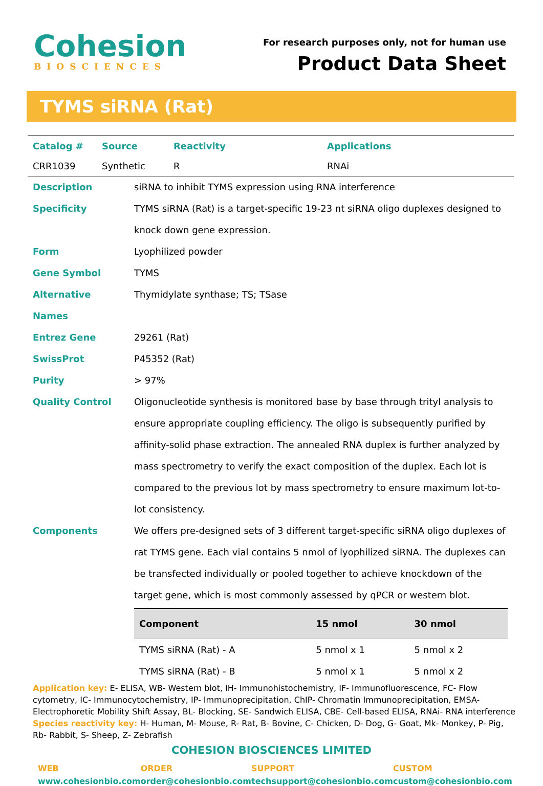Cohesion
BIOSCIENCES
For research purposes only, not for human use
Product Data Sheet
TYMS siRNA (Rat)
| Catalog # | Source | Reactivity | Applications |
| --- | --- | --- | --- |
| CRR1039 | Synthetic | R | RNAi |
| Description | siRNA to inhibit TYMS expression using RNA interference |
| Specificity | TYMS siRNA (Rat) is a target-specific 19-23 nt siRNA oligo duplexes designed to knock down gene expression. |
| Form | Lyophilized powder |
| Gene Symbol | TYMS |
| Alternative Names | Thymidylate synthase; TS; TSase |
| Entrez Gene | 29261 (Rat) |
| SwissProt | P45352 (Rat) |
| Purity | > 97% |
| Quality Control | Oligonucleotide synthesis is monitored base by base through trityl analysis to ensure appropriate coupling efficiency. The oligo is subsequently purified by affinity-solid phase extraction. The annealed RNA duplex is further analyzed by mass spectrometry to verify the exact composition of the duplex. Each lot is compared to the previous lot by mass spectrometry to ensure maximum lot-to-lot consistency. |
| Components | We offers pre-designed sets of 3 different target-specific siRNA oligo duplexes of rat TYMS gene. Each vial contains 5 nmol of lyophilized siRNA. The duplexes can be transfected individually or pooled together to achieve knockdown of the target gene, which is most commonly assessed by qPCR or western blot. / Component / 15 nmol / 30 nmol / / --- / --- / --- / / TYMS siRNA (Rat) - A / 5 nmol x 1 / 5 nmol x 2 / / TYMS siRNA (Rat) - B / 5 nmol x 1 / 5 nmol x 2 / |
Application key: E- ELISA, WB- Western blot, IH- Immunohistochemistry, IF- Immunofluorescence, FC- Flow cytometry, IC- Immunocytochemistry, IP- Immunoprecipitation, ChIP- Chromatin Immunoprecipitation, EMSA- Electrophoretic Mobility Shift Assay, BL- Blocking, SE- Sandwich ELISA, CBE- Cell-based ELISA, RNAi- RNA interference
Species reactivity key: H- Human, M- Mouse, R- Rat, B- Bovine, C- Chicken, D- Dog, G- Goat, Mk- Monkey, P- Pig, Rb- Rabbit, S- Sheep, Z- Zebrafish
COHESION BIOSCIENCES LIMITED
WEB
www.cohesionbio.com
ORDER
order@cohesionbio.com
SUPPORT
techsupport@cohesionbio.com
CUSTOM
custom@cohesionbio.com